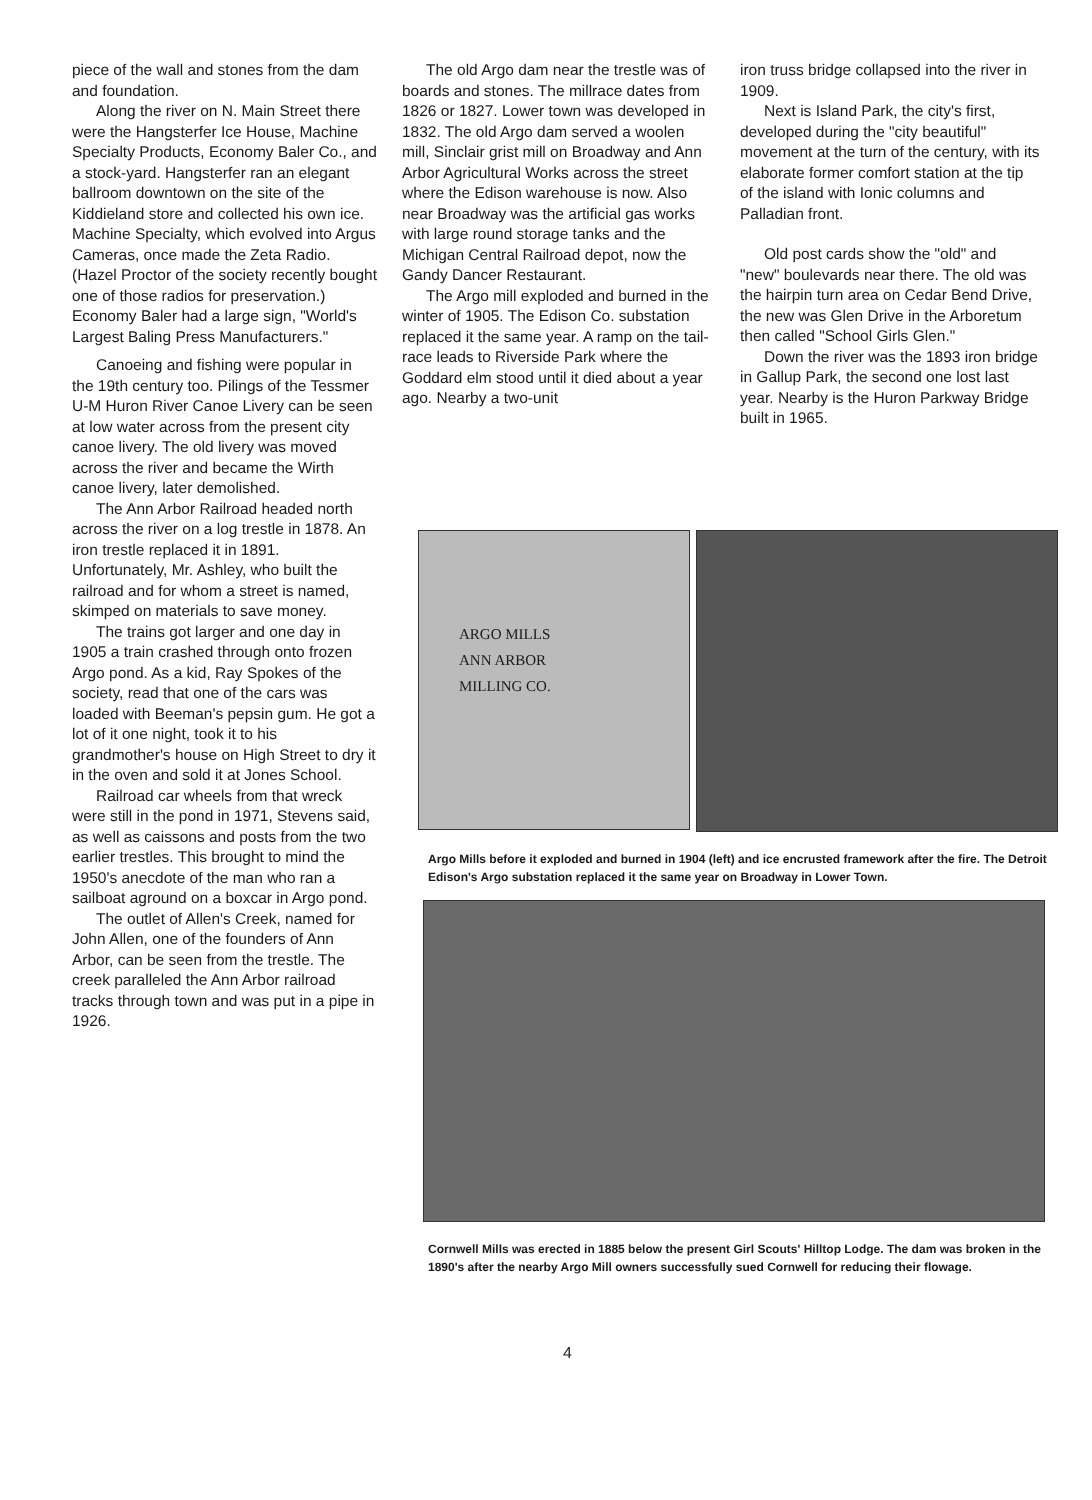piece of the wall and stones from the dam and foundation.
Along the river on N. Main Street there were the Hangsterfer Ice House, Machine Specialty Products, Economy Baler Co., and a stock-yard. Hangsterfer ran an elegant ballroom downtown on the site of the Kiddieland store and collected his own ice. Machine Specialty, which evolved into Argus Cameras, once made the Zeta Radio. (Hazel Proctor of the society recently bought one of those radios for preservation.) Economy Baler had a large sign, "World's Largest Baling Press Manufacturers."
Canoeing and fishing were popular in the 19th century too. Pilings of the Tessmer U-M Huron River Canoe Livery can be seen at low water across from the present city canoe livery. The old livery was moved across the river and became the Wirth canoe livery, later demolished.
The Ann Arbor Railroad headed north across the river on a log trestle in 1878. An iron trestle replaced it in 1891. Unfortunately, Mr. Ashley, who built the railroad and for whom a street is named, skimped on materials to save money.
The trains got larger and one day in 1905 a train crashed through onto frozen Argo pond. As a kid, Ray Spokes of the society, read that one of the cars was loaded with Beeman's pepsin gum. He got a lot of it one night, took it to his grandmother's house on High Street to dry it in the oven and sold it at Jones School.
Railroad car wheels from that wreck were still in the pond in 1971, Stevens said, as well as caissons and posts from the two earlier trestles. This brought to mind the 1950's anecdote of the man who ran a sailboat aground on a boxcar in Argo pond.
The outlet of Allen's Creek, named for John Allen, one of the founders of Ann Arbor, can be seen from the trestle. The creek paralleled the Ann Arbor railroad tracks through town and was put in a pipe in 1926.
The old Argo dam near the trestle was of boards and stones. The millrace dates from 1826 or 1827. Lower town was developed in 1832. The old Argo dam served a woolen mill, Sinclair grist mill on Broadway and Ann Arbor Agricultural Works across the street where the Edison warehouse is now. Also near Broadway was the artificial gas works with large round storage tanks and the Michigan Central Railroad depot, now the Gandy Dancer Restaurant.
The Argo mill exploded and burned in the winter of 1905. The Edison Co. substation replaced it the same year. A ramp on the tail-race leads to Riverside Park where the Goddard elm stood until it died about a year ago. Nearby a two-unit
iron truss bridge collapsed into the river in 1909.
Next is Island Park, the city's first, developed during the "city beautiful" movement at the turn of the century, with its elaborate former comfort station at the tip of the island with Ionic columns and Palladian front.
Old post cards show the "old" and "new" boulevards near there. The old was the hairpin turn area on Cedar Bend Drive, the new was Glen Drive in the Arboretum then called "School Girls Glen."
Down the river was the 1893 iron bridge in Gallup Park, the second one lost last year. Nearby is the Huron Parkway Bridge built in 1965.
ARGO MILLS
ANN ARBOR
MILLING CO.
Argo Mills before it exploded and burned in 1904 (left) and ice encrusted framework after the fire. The Detroit Edison's Argo substation replaced it the same year on Broadway in Lower Town.
Cornwell Mills was erected in 1885 below the present Girl Scouts' Hilltop Lodge. The dam was broken in the 1890's after the nearby Argo Mill owners successfully sued Cornwell for reducing their flowage.
4